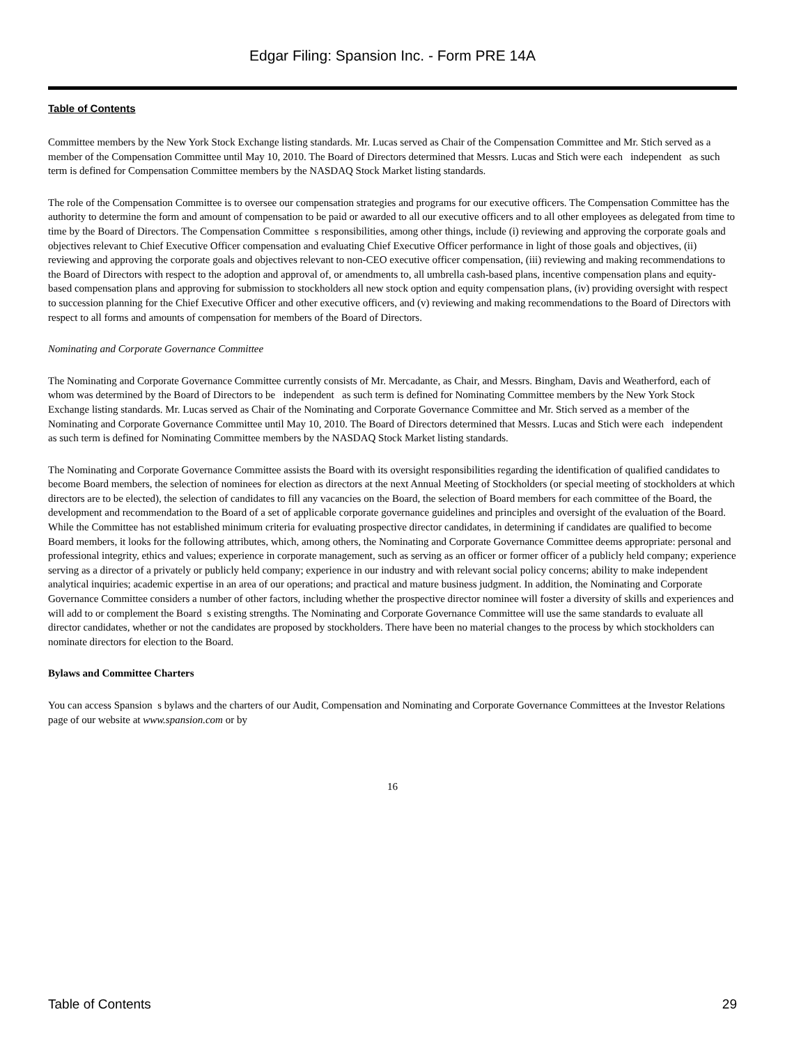Edgar Filing: Spansion Inc. - Form PRE 14A
Table of Contents
Committee members by the New York Stock Exchange listing standards. Mr. Lucas served as Chair of the Compensation Committee and Mr. Stich served as a member of the Compensation Committee until May 10, 2010. The Board of Directors determined that Messrs. Lucas and Stich were each independent as such term is defined for Compensation Committee members by the NASDAQ Stock Market listing standards.
The role of the Compensation Committee is to oversee our compensation strategies and programs for our executive officers. The Compensation Committee has the authority to determine the form and amount of compensation to be paid or awarded to all our executive officers and to all other employees as delegated from time to time by the Board of Directors. The Compensation Committee s responsibilities, among other things, include (i) reviewing and approving the corporate goals and objectives relevant to Chief Executive Officer compensation and evaluating Chief Executive Officer performance in light of those goals and objectives, (ii) reviewing and approving the corporate goals and objectives relevant to non-CEO executive officer compensation, (iii) reviewing and making recommendations to the Board of Directors with respect to the adoption and approval of, or amendments to, all umbrella cash-based plans, incentive compensation plans and equity-based compensation plans and approving for submission to stockholders all new stock option and equity compensation plans, (iv) providing oversight with respect to succession planning for the Chief Executive Officer and other executive officers, and (v) reviewing and making recommendations to the Board of Directors with respect to all forms and amounts of compensation for members of the Board of Directors.
Nominating and Corporate Governance Committee
The Nominating and Corporate Governance Committee currently consists of Mr. Mercadante, as Chair, and Messrs. Bingham, Davis and Weatherford, each of whom was determined by the Board of Directors to be independent as such term is defined for Nominating Committee members by the New York Stock Exchange listing standards. Mr. Lucas served as Chair of the Nominating and Corporate Governance Committee and Mr. Stich served as a member of the Nominating and Corporate Governance Committee until May 10, 2010. The Board of Directors determined that Messrs. Lucas and Stich were each independent as such term is defined for Nominating Committee members by the NASDAQ Stock Market listing standards.
The Nominating and Corporate Governance Committee assists the Board with its oversight responsibilities regarding the identification of qualified candidates to become Board members, the selection of nominees for election as directors at the next Annual Meeting of Stockholders (or special meeting of stockholders at which directors are to be elected), the selection of candidates to fill any vacancies on the Board, the selection of Board members for each committee of the Board, the development and recommendation to the Board of a set of applicable corporate governance guidelines and principles and oversight of the evaluation of the Board. While the Committee has not established minimum criteria for evaluating prospective director candidates, in determining if candidates are qualified to become Board members, it looks for the following attributes, which, among others, the Nominating and Corporate Governance Committee deems appropriate: personal and professional integrity, ethics and values; experience in corporate management, such as serving as an officer or former officer of a publicly held company; experience serving as a director of a privately or publicly held company; experience in our industry and with relevant social policy concerns; ability to make independent analytical inquiries; academic expertise in an area of our operations; and practical and mature business judgment. In addition, the Nominating and Corporate Governance Committee considers a number of other factors, including whether the prospective director nominee will foster a diversity of skills and experiences and will add to or complement the Board s existing strengths. The Nominating and Corporate Governance Committee will use the same standards to evaluate all director candidates, whether or not the candidates are proposed by stockholders. There have been no material changes to the process by which stockholders can nominate directors for election to the Board.
Bylaws and Committee Charters
You can access Spansion s bylaws and the charters of our Audit, Compensation and Nominating and Corporate Governance Committees at the Investor Relations page of our website at www.spansion.com or by
16
Table of Contents 29